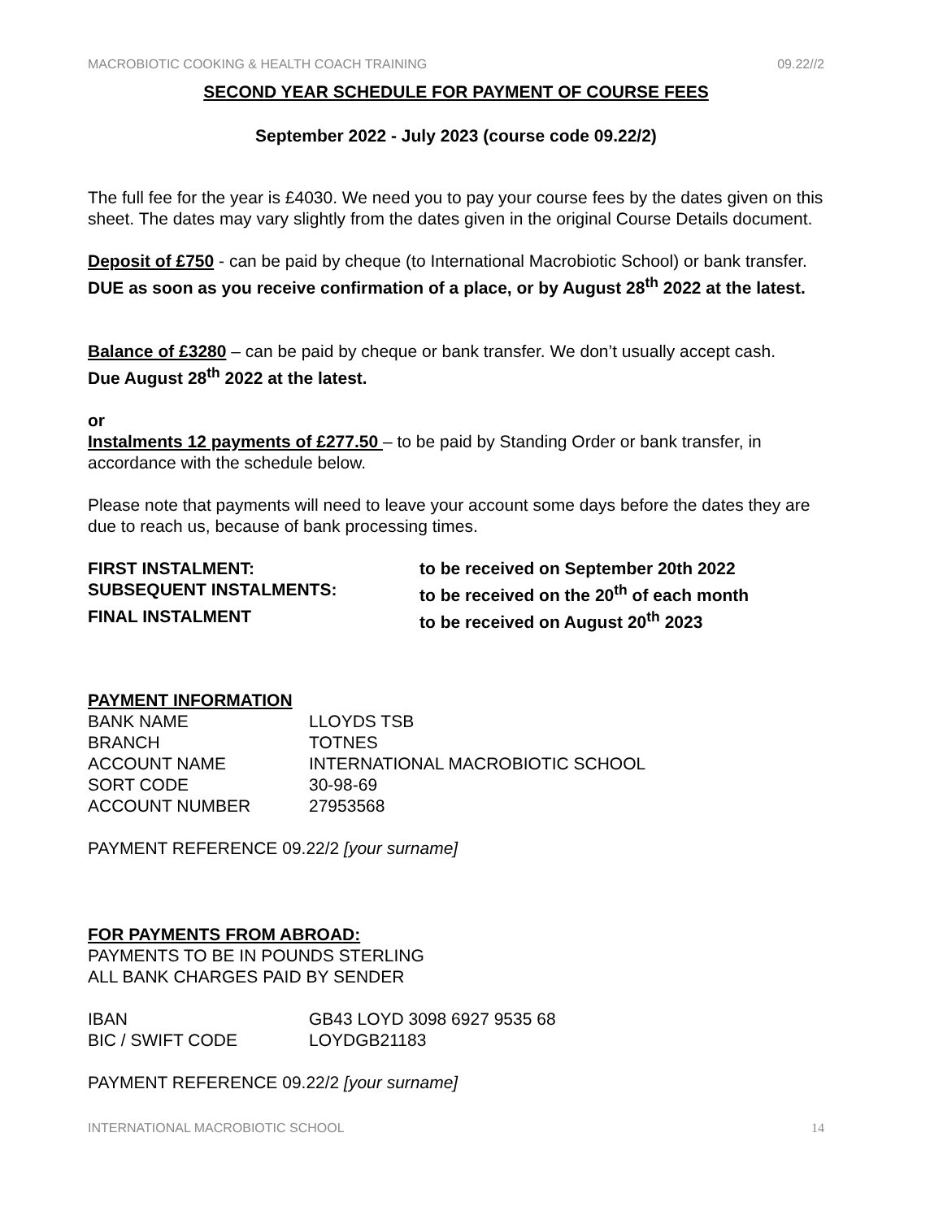MACROBIOTIC COOKING & HEALTH COACH TRAINING 09.22//2
SECOND YEAR SCHEDULE FOR PAYMENT OF COURSE FEES
September 2022 - July 2023 (course code 09.22/2)
The full fee for the year is £4030. We need you to pay your course fees by the dates given on this sheet. The dates may vary slightly from the dates given in the original Course Details document.
Deposit of £750 - can be paid by cheque (to International Macrobiotic School) or bank transfer.
DUE as soon as you receive confirmation of a place, or by August 28<sup>th</sup> 2022 at the latest.
Balance of £3280 – can be paid by cheque or bank transfer. We don’t usually accept cash.
Due August 28<sup>th</sup> 2022 at the latest.
or
Instalments 12 payments of £277.50 – to be paid by Standing Order or bank transfer, in accordance with the schedule below.
Please note that payments will need to leave your account some days before the dates they are due to reach us, because of bank processing times.
| FIRST INSTALMENT: | to be received on September 20th 2022 |
| SUBSEQUENT INSTALMENTS: | to be received on the 20<sup>th</sup> of each month |
| FINAL INSTALMENT | to be received on August 20<sup>th</sup> 2023 |
PAYMENT INFORMATION
| BANK NAME | LLOYDS TSB |
| BRANCH | TOTNES |
| ACCOUNT NAME | INTERNATIONAL MACROBIOTIC SCHOOL |
| SORT CODE | 30-98-69 |
| ACCOUNT NUMBER | 27953568 |
PAYMENT REFERENCE 09.22/2 [your surname]
FOR PAYMENTS FROM ABROAD:
PAYMENTS TO BE IN POUNDS STERLING
ALL BANK CHARGES PAID BY SENDER
| IBAN | GB43 LOYD 3098 6927 9535 68 |
| BIC / SWIFT CODE | LOYDGB21183 |
PAYMENT REFERENCE 09.22/2 [your surname]
INTERNATIONAL MACROBIOTIC SCHOOL 14